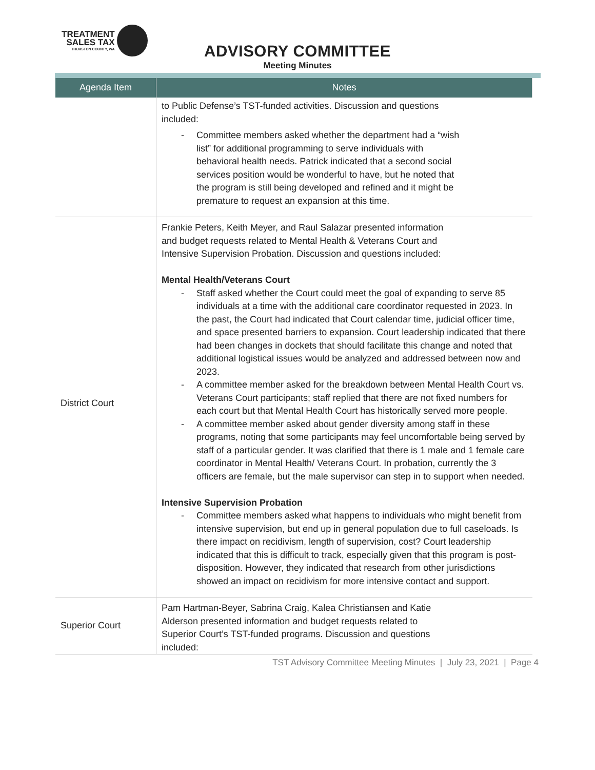TREATMENT
SALES TAX
THURSTON COUNTY, WA
ADVISORY COMMITTEE
Meeting Minutes
| Agenda Item | Notes |
| --- | --- |
| | to Public Defense’s TST-funded activities. Discussion and questions included: - Committee members asked whether the department had a “wish list” for additional programming to serve individuals with behavioral health needs. Patrick indicated that a second social services position would be wonderful to have, but he noted that the program is still being developed and refined and it might be premature to request an expansion at this time. |
| District Court | Frankie Peters, Keith Meyer, and Raul Salazar presented information and budget requests related to Mental Health & Veterans Court and Intensive Supervision Probation. Discussion and questions included: Mental Health/Veterans Court - Staff asked whether the Court could meet the goal of expanding to serve 85 individuals at a time with the additional care coordinator requested in 2023. In the past, the Court had indicated that Court calendar time, judicial officer time, and space presented barriers to expansion. Court leadership indicated that there had been changes in dockets that should facilitate this change and noted that additional logistical issues would be analyzed and addressed between now and 2023. - A committee member asked for the breakdown between Mental Health Court vs. Veterans Court participants; staff replied that there are not fixed numbers for each court but that Mental Health Court has historically served more people. - A committee member asked about gender diversity among staff in these programs, noting that some participants may feel uncomfortable being served by staff of a particular gender. It was clarified that there is 1 male and 1 female care coordinator in Mental Health/ Veterans Court. In probation, currently the 3 officers are female, but the male supervisor can step in to support when needed. Intensive Supervision Probation - Committee members asked what happens to individuals who might benefit from intensive supervision, but end up in general population due to full caseloads. Is there impact on recidivism, length of supervision, cost? Court leadership indicated that this is difficult to track, especially given that this program is post-disposition. However, they indicated that research from other jurisdictions showed an impact on recidivism for more intensive contact and support. |
| Superior Court | Pam Hartman-Beyer, Sabrina Craig, Kalea Christiansen and Katie Alderson presented information and budget requests related to Superior Court’s TST-funded programs. Discussion and questions included: |
TST Advisory Committee Meeting Minutes | July 23, 2021 | Page 4